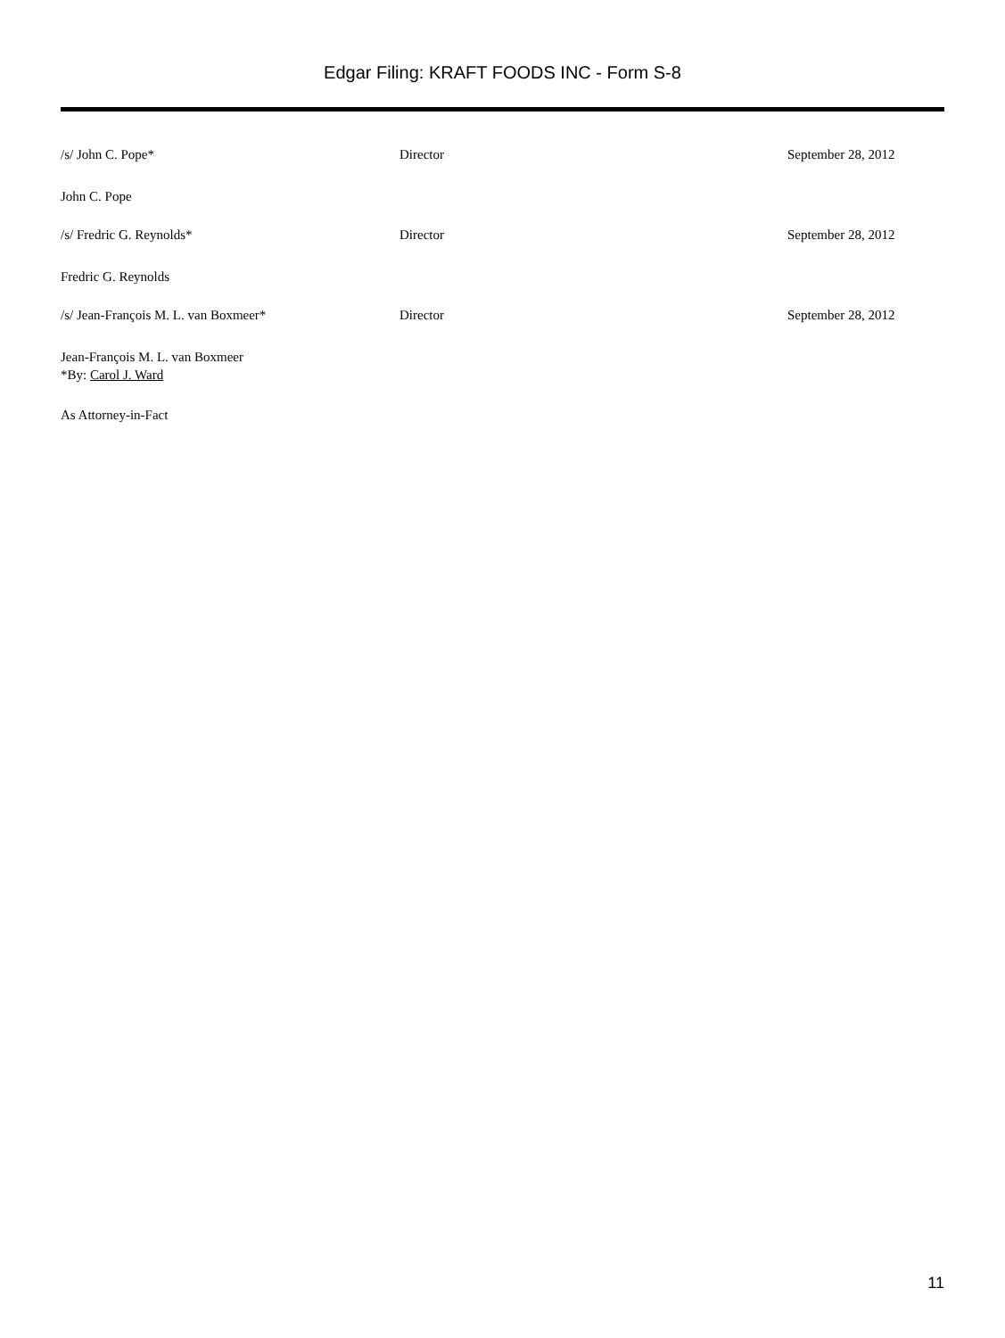Edgar Filing: KRAFT FOODS INC - Form S-8
/s/ John C. Pope* Director September 28, 2012
John C. Pope
/s/ Fredric G. Reynolds* Director September 28, 2012
Fredric G. Reynolds
/s/ Jean-François M. L. van Boxmeer* Director September 28, 2012
Jean-François M. L. van Boxmeer
*By: Carol J. Ward
As Attorney-in-Fact
11